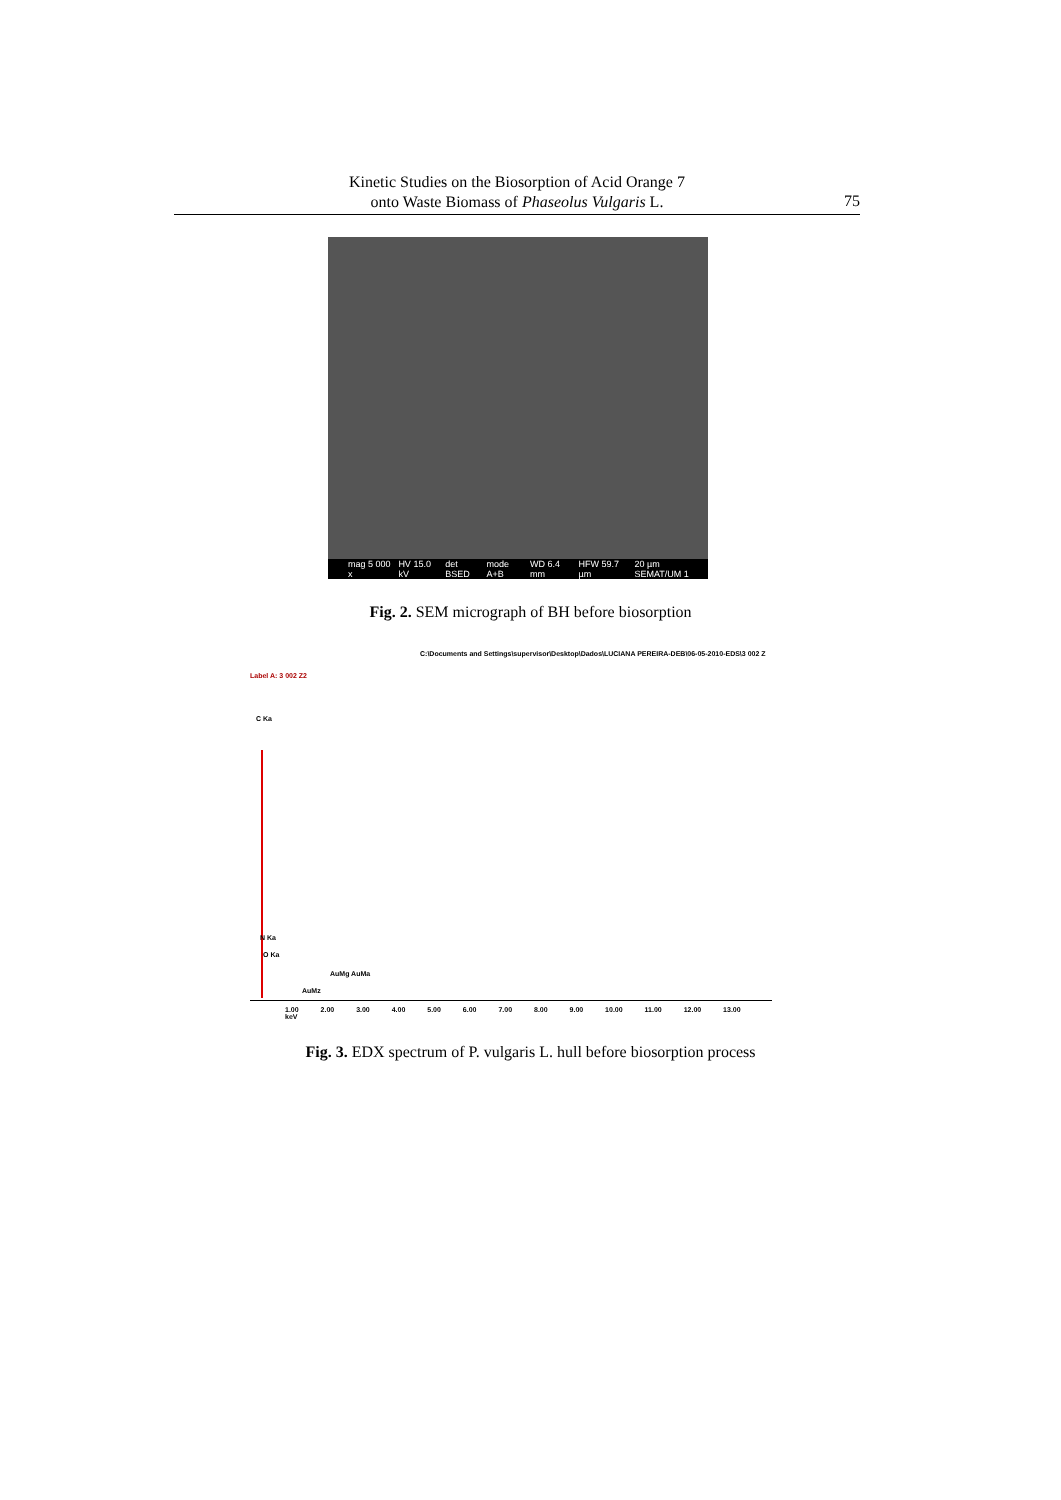Kinetic Studies on the Biosorption of Acid Orange 7
onto Waste Biomass of Phaseolus Vulgaris L.
75
mag 5 000 x HV 15.0 kV det BSED mode A+B WD 6.4 mm HFW 59.7 µm 20 µm SEMAT/UM 1
Fig. 2. SEM micrograph of BH before biosorption
C:\Documents and Settings\supervisor\Desktop\Dados\LUCIANA PEREIRA-DEB\06-05-2010-EDS\3 002 Z
Label A: 3 002 Z2
C Ka
N Ka
O Ka
AuMg AuMa
AuMz
1.00 2.00 3.00 4.00 5.00 6.00 7.00 8.00 9.00 10.00 11.00 12.00 13.00 keV
Fig. 3. EDX spectrum of P. vulgaris L. hull before biosorption process